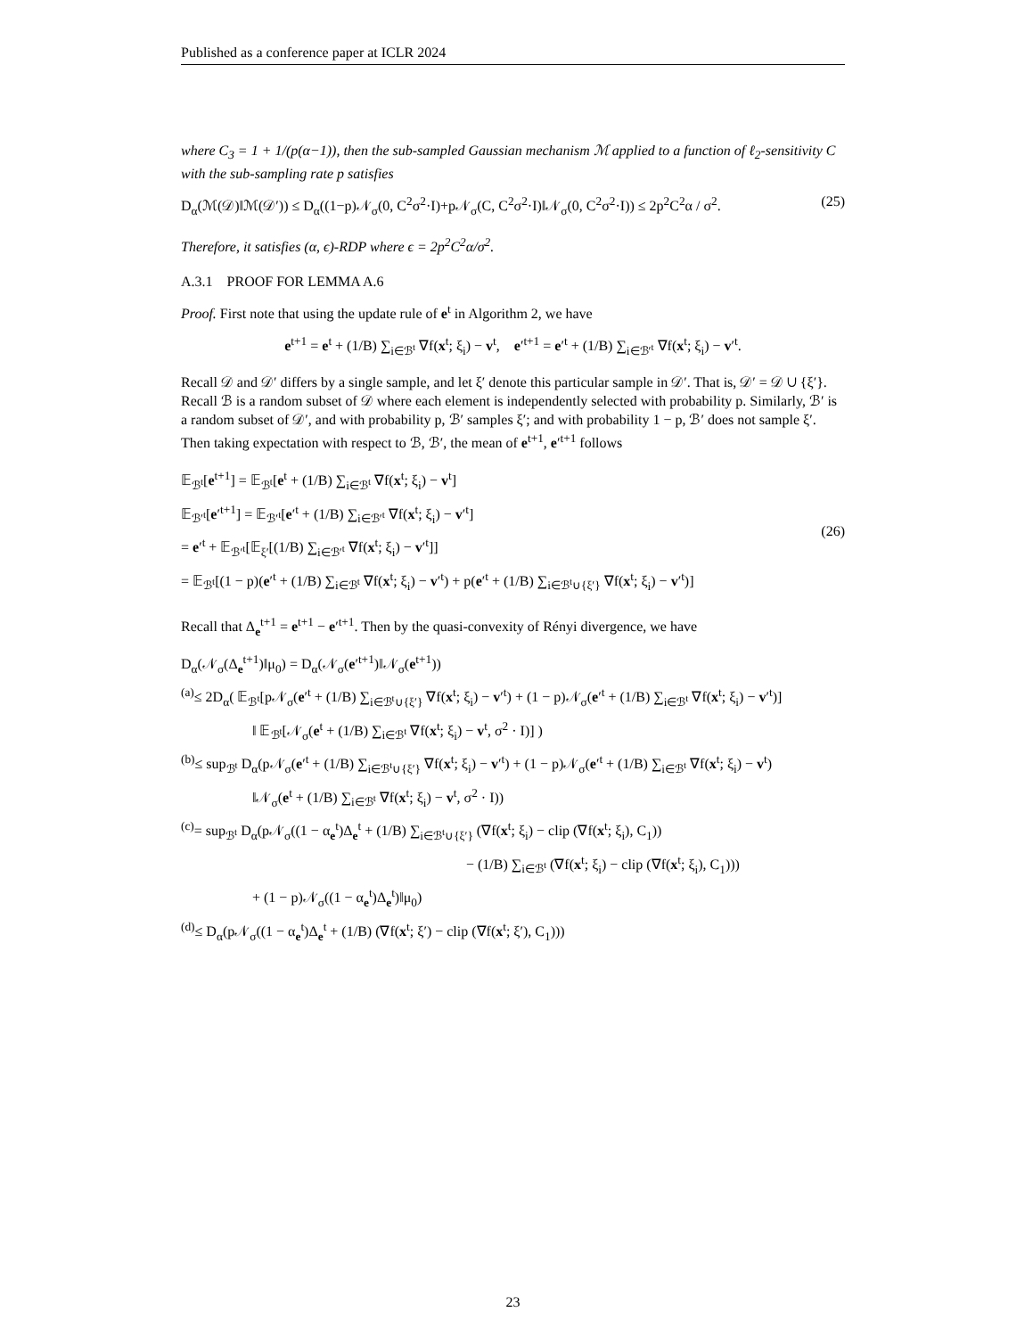Published as a conference paper at ICLR 2024
where C<sub>3</sub> = 1 + 1/(p(α−1)), then the sub-sampled Gaussian mechanism ℳ applied to a function of ℓ<sub>2</sub>-sensitivity C with the sub-sampling rate p satisfies
D<sub>α</sub>(ℳ(𝒟)‖ℳ(𝒟′)) ≤ D<sub>α</sub>((1−p)𝒩<sub>σ</sub>(0, C<sup>2</sup>σ<sup>2</sup>·I)+p𝒩<sub>σ</sub>(C, C<sup>2</sup>σ<sup>2</sup>·I)‖𝒩<sub>σ</sub>(0, C<sup>2</sup>σ<sup>2</sup>·I)) ≤ 2p<sup>2</sup>C<sup>2</sup>α / σ<sup>2</sup>. (25)
Therefore, it satisfies (α, ϵ)-RDP where ϵ = 2p<sup>2</sup>C<sup>2</sup>α/σ<sup>2</sup>.
A.3.1 PROOF FOR LEMMA A.6
Proof. First note that using the update rule of e<sup>t</sup> in Algorithm 2, we have
e<sup>t+1</sup> = e<sup>t</sup> + (1/B) ∑<sub>i∈ℬ<sup>t</sup></sub> ∇f(x<sup>t</sup>; ξ<sub>i</sub>) − v<sup>t</sup>, e′<sup>t+1</sup> = e′<sup>t</sup> + (1/B) ∑<sub>i∈ℬ′<sup>t</sup></sub> ∇f(x<sup>t</sup>; ξ<sub>i</sub>) − v′<sup>t</sup>.
Recall 𝒟 and 𝒟′ differs by a single sample, and let ξ′ denote this particular sample in 𝒟′. That is, 𝒟′ = 𝒟 ∪ {ξ′}. Recall ℬ is a random subset of 𝒟 where each element is independently selected with probability p. Similarly, ℬ′ is a random subset of 𝒟′, and with probability p, ℬ′ samples ξ′; and with probability 1 − p, ℬ′ does not sample ξ′. Then taking expectation with respect to ℬ, ℬ′, the mean of e<sup>t+1</sup>, e′<sup>t+1</sup> follows
𝔼<sub>ℬ<sup>t</sup></sub>[e<sup>t+1</sup>] = 𝔼<sub>ℬ<sup>t</sup></sub>[e<sup>t</sup> + (1/B) ∑<sub>i∈ℬ<sup>t</sup></sub> ∇f(x<sup>t</sup>; ξ<sub>i</sub>) − v<sup>t</sup>]
𝔼<sub>ℬ′<sup>t</sup></sub>[e′<sup>t+1</sup>] = 𝔼<sub>ℬ′<sup>t</sup></sub>[e′<sup>t</sup> + (1/B) ∑<sub>i∈ℬ′<sup>t</sup></sub> ∇f(x<sup>t</sup>; ξ<sub>i</sub>) − v′<sup>t</sup>]
= e′<sup>t</sup> + 𝔼<sub>ℬ′<sup>t</sup></sub>[𝔼<sub>ξ′</sub>[(1/B) ∑<sub>i∈ℬ′<sup>t</sup></sub> ∇f(x<sup>t</sup>; ξ<sub>i</sub>) − v′<sup>t</sup>]]
= 𝔼<sub>ℬ<sup>t</sup></sub>[(1 − p)(e′<sup>t</sup> + (1/B) ∑<sub>i∈ℬ<sup>t</sup></sub> ∇f(x<sup>t</sup>; ξ<sub>i</sub>) − v′<sup>t</sup>) + p(e′<sup>t</sup> + (1/B) ∑<sub>i∈ℬ<sup>t</sup>∪{ξ′}</sub> ∇f(x<sup>t</sup>; ξ<sub>i</sub>) − v′<sup>t</sup>)]
(26)
Recall that Δ<sub>e</sub><sup>t+1</sup> = e<sup>t+1</sup> − e′<sup>t+1</sup>. Then by the quasi-convexity of Rényi divergence, we have
D<sub>α</sub>(𝒩<sub>σ</sub>(Δ<sub>e</sub><sup>t+1</sup>)‖μ<sub>0</sub>) = D<sub>α</sub>(𝒩<sub>σ</sub>(e′<sup>t+1</sup>)‖𝒩<sub>σ</sub>(e<sup>t+1</sup>))
<sup>(a)</sup>≤ 2D<sub>α</sub>( 𝔼<sub>ℬ<sup>t</sup></sub>[p𝒩<sub>σ</sub>(e′<sup>t</sup> + (1/B) ∑<sub>i∈ℬ<sup>t</sup>∪{ξ′}</sub> ∇f(x<sup>t</sup>; ξ<sub>i</sub>) − v′<sup>t</sup>) + (1 − p)𝒩<sub>σ</sub>(e′<sup>t</sup> + (1/B) ∑<sub>i∈ℬ<sup>t</sup></sub> ∇f(x<sup>t</sup>; ξ<sub>i</sub>) − v′<sup>t</sup>)]
‖ 𝔼<sub>ℬ<sup>t</sup></sub>[𝒩<sub>σ</sub>(e<sup>t</sup> + (1/B) ∑<sub>i∈ℬ<sup>t</sup></sub> ∇f(x<sup>t</sup>; ξ<sub>i</sub>) − v<sup>t</sup>, σ<sup>2</sup> · I)] )
<sup>(b)</sup>≤ sup<sub>ℬ<sup>t</sup></sub> D<sub>α</sub>(p𝒩<sub>σ</sub>(e′<sup>t</sup> + (1/B) ∑<sub>i∈ℬ<sup>t</sup>∪{ξ′}</sub> ∇f(x<sup>t</sup>; ξ<sub>i</sub>) − v′<sup>t</sup>) + (1 − p)𝒩<sub>σ</sub>(e′<sup>t</sup> + (1/B) ∑<sub>i∈ℬ<sup>t</sup></sub> ∇f(x<sup>t</sup>; ξ<sub>i</sub>) − v<sup>t</sup>)
‖𝒩<sub>σ</sub>(e<sup>t</sup> + (1/B) ∑<sub>i∈ℬ<sup>t</sup></sub> ∇f(x<sup>t</sup>; ξ<sub>i</sub>) − v<sup>t</sup>, σ<sup>2</sup> · I))
<sup>(c)</sup>= sup<sub>ℬ<sup>t</sup></sub> D<sub>α</sub>(p𝒩<sub>σ</sub>((1 − α<sub>e</sub><sup>t</sup>)Δ<sub>e</sub><sup>t</sup> + (1/B) ∑<sub>i∈ℬ<sup>t</sup>∪{ξ′}</sub> (∇f(x<sup>t</sup>; ξ<sub>i</sub>) − clip (∇f(x<sup>t</sup>; ξ<sub>i</sub>), C<sub>1</sub>))
− (1/B) ∑<sub>i∈ℬ<sup>t</sup></sub> (∇f(x<sup>t</sup>; ξ<sub>i</sub>) − clip (∇f(x<sup>t</sup>; ξ<sub>i</sub>), C<sub>1</sub>)))
+ (1 − p)𝒩<sub>σ</sub>((1 − α<sub>e</sub><sup>t</sup>)Δ<sub>e</sub><sup>t</sup>)‖μ<sub>0</sub>)
<sup>(d)</sup>≤ D<sub>α</sub>(p𝒩<sub>σ</sub>((1 − α<sub>e</sub><sup>t</sup>)Δ<sub>e</sub><sup>t</sup> + (1/B) (∇f(x<sup>t</sup>; ξ′) − clip (∇f(x<sup>t</sup>; ξ′), C<sub>1</sub>)))
23